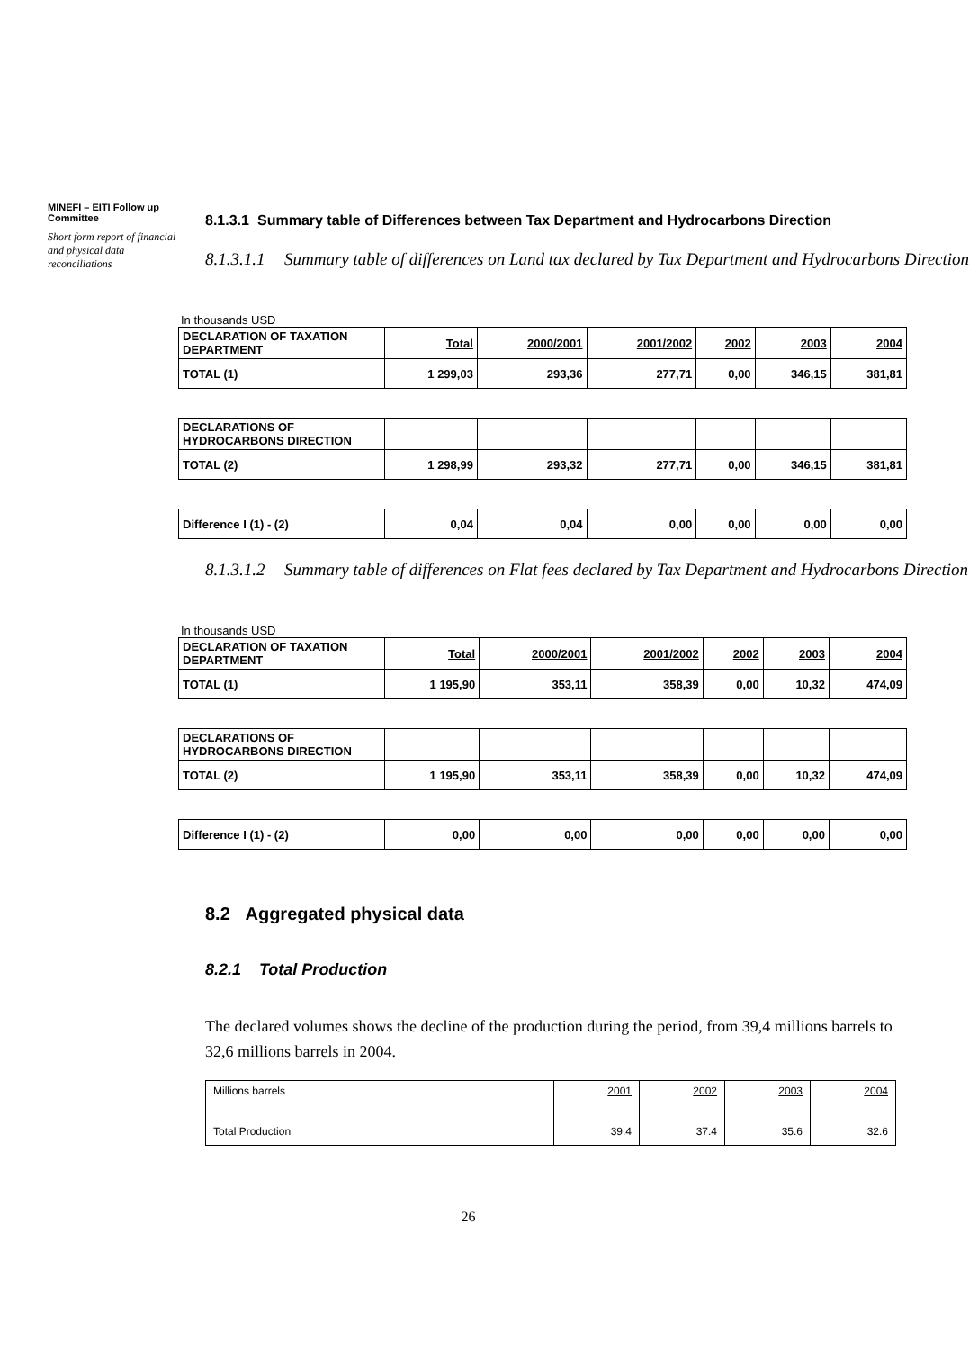MINEFI – EITI Follow up Committee
Short form report of financial and physical data reconciliations
8.1.3.1 Summary table of Differences between Tax Department and Hydrocarbons Direction
8.1.3.1.1 Summary table of differences on Land tax declared by Tax Department and Hydrocarbons Direction
In thousands USD
| DECLARATION OF TAXATION DEPARTMENT | Total | 2000/2001 | 2001/2002 | 2002 | 2003 | 2004 |
| TOTAL (1) | 1 299,03 | 293,36 | 277,71 | 0,00 | 346,15 | 381,81 |
| DECLARATIONS OF HYDROCARBONS DIRECTION | | | | | | |
| TOTAL (2) | 1 298,99 | 293,32 | 277,71 | 0,00 | 346,15 | 381,81 |
| Difference I (1) - (2) | 0,04 | 0,04 | 0,00 | 0,00 | 0,00 | 0,00 |
8.1.3.1.2 Summary table of differences on Flat fees declared by Tax Department and Hydrocarbons Direction
In thousands USD
| DECLARATION OF TAXATION DEPARTMENT | Total | 2000/2001 | 2001/2002 | 2002 | 2003 | 2004 |
| TOTAL (1) | 1 195,90 | 353,11 | 358,39 | 0,00 | 10,32 | 474,09 |
| DECLARATIONS OF HYDROCARBONS DIRECTION | | | | | | |
| TOTAL (2) | 1 195,90 | 353,11 | 358,39 | 0,00 | 10,32 | 474,09 |
| Difference I (1) - (2) | 0,00 | 0,00 | 0,00 | 0,00 | 0,00 | 0,00 |
8.2 Aggregated physical data
8.2.1 Total Production
The declared volumes shows the decline of the production during the period, from 39,4 millions barrels to 32,6 millions barrels in 2004.
| Millions barrels | 2001 | 2002 | 2003 | 2004 |
| Total Production | 39.4 | 37.4 | 35.6 | 32.6 |
26